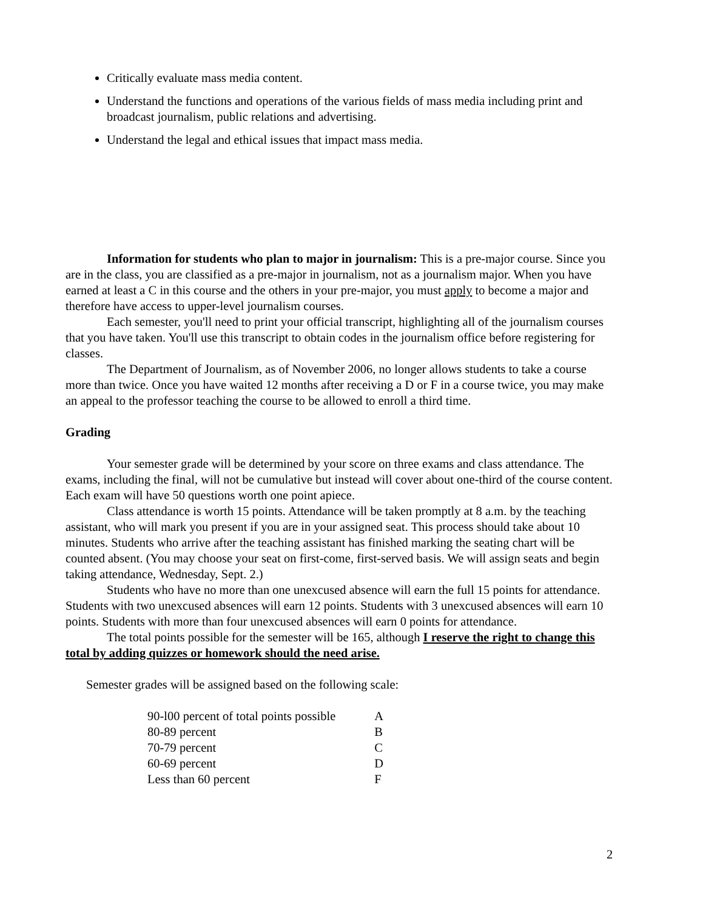Critically evaluate mass media content.
Understand the functions and operations of the various fields of mass media including print and broadcast journalism, public relations and advertising.
Understand the legal and ethical issues that impact mass media.
Information for students who plan to major in journalism: This is a pre-major course. Since you are in the class, you are classified as a pre-major in journalism, not as a journalism major. When you have earned at least a C in this course and the others in your pre-major, you must apply to become a major and therefore have access to upper-level journalism courses.
Each semester, you'll need to print your official transcript, highlighting all of the journalism courses that you have taken. You'll use this transcript to obtain codes in the journalism office before registering for classes.
The Department of Journalism, as of November 2006, no longer allows students to take a course more than twice. Once you have waited 12 months after receiving a D or F in a course twice, you may make an appeal to the professor teaching the course to be allowed to enroll a third time.
Grading
Your semester grade will be determined by your score on three exams and class attendance. The exams, including the final, will not be cumulative but instead will cover about one-third of the course content. Each exam will have 50 questions worth one point apiece.
Class attendance is worth 15 points. Attendance will be taken promptly at 8 a.m. by the teaching assistant, who will mark you present if you are in your assigned seat. This process should take about 10 minutes. Students who arrive after the teaching assistant has finished marking the seating chart will be counted absent. (You may choose your seat on first-come, first-served basis. We will assign seats and begin taking attendance, Wednesday, Sept. 2.)
Students who have no more than one unexcused absence will earn the full 15 points for attendance. Students with two unexcused absences will earn 12 points. Students with 3 unexcused absences will earn 10 points. Students with more than four unexcused absences will earn 0 points for attendance.
The total points possible for the semester will be 165, although I reserve the right to change this total by adding quizzes or homework should the need arise.
Semester grades will be assigned based on the following scale:
| 90-l00 percent of total points possible | A |
| 80-89 percent | B |
| 70-79 percent | C |
| 60-69 percent | D |
| Less than 60 percent | F |
2